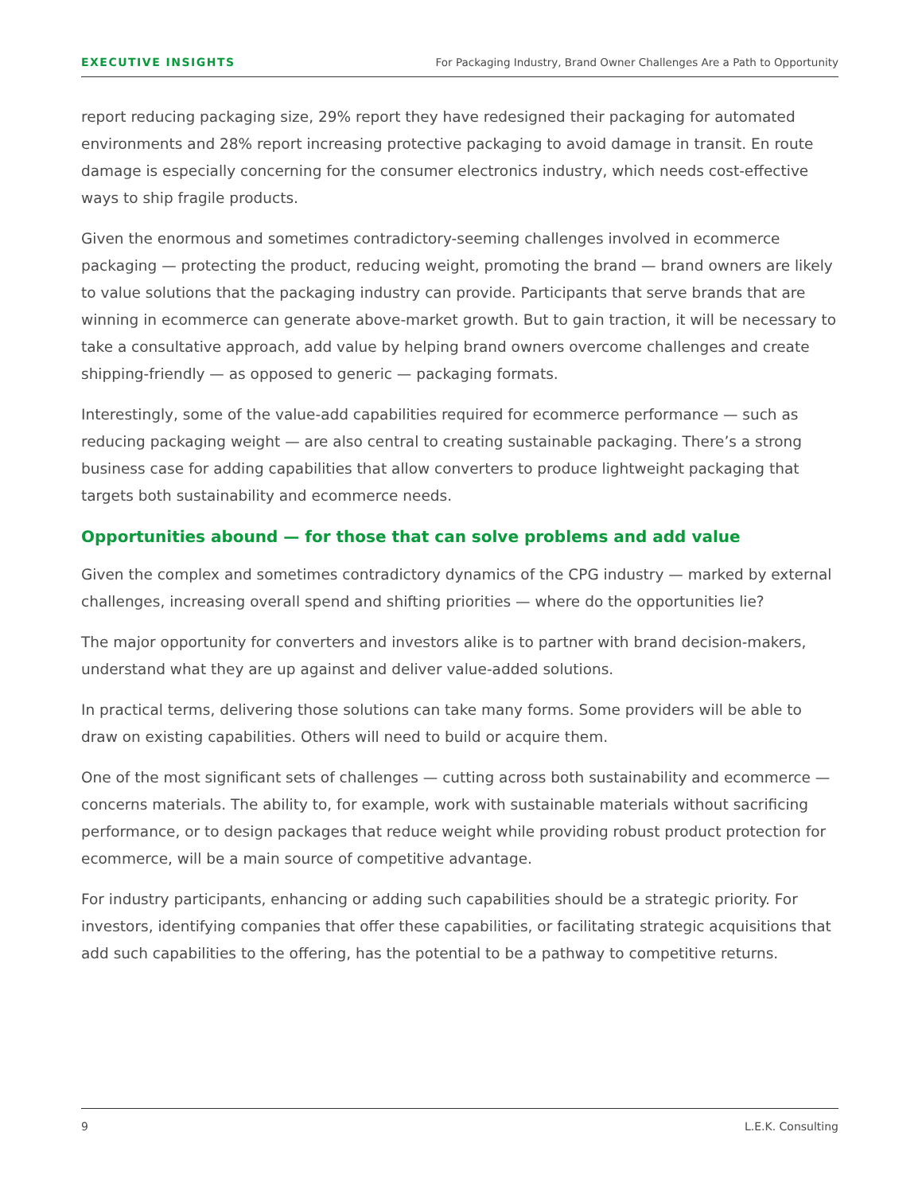EXECUTIVE INSIGHTS For Packaging Industry, Brand Owner Challenges Are a Path to Opportunity
report reducing packaging size, 29% report they have redesigned their packaging for automated environments and 28% report increasing protective packaging to avoid damage in transit. En route damage is especially concerning for the consumer electronics industry, which needs cost-effective ways to ship fragile products.
Given the enormous and sometimes contradictory-seeming challenges involved in ecommerce packaging — protecting the product, reducing weight, promoting the brand — brand owners are likely to value solutions that the packaging industry can provide. Participants that serve brands that are winning in ecommerce can generate above-market growth. But to gain traction, it will be necessary to take a consultative approach, add value by helping brand owners overcome challenges and create shipping-friendly — as opposed to generic — packaging formats.
Interestingly, some of the value-add capabilities required for ecommerce performance — such as reducing packaging weight — are also central to creating sustainable packaging. There’s a strong business case for adding capabilities that allow converters to produce lightweight packaging that targets both sustainability and ecommerce needs.
Opportunities abound — for those that can solve problems and add value
Given the complex and sometimes contradictory dynamics of the CPG industry — marked by external challenges, increasing overall spend and shifting priorities — where do the opportunities lie?
The major opportunity for converters and investors alike is to partner with brand decision-makers, understand what they are up against and deliver value-added solutions.
In practical terms, delivering those solutions can take many forms. Some providers will be able to draw on existing capabilities. Others will need to build or acquire them.
One of the most significant sets of challenges — cutting across both sustainability and ecommerce — concerns materials. The ability to, for example, work with sustainable materials without sacrificing performance, or to design packages that reduce weight while providing robust product protection for ecommerce, will be a main source of competitive advantage.
For industry participants, enhancing or adding such capabilities should be a strategic priority. For investors, identifying companies that offer these capabilities, or facilitating strategic acquisitions that add such capabilities to the offering, has the potential to be a pathway to competitive returns.
9 L.E.K. Consulting